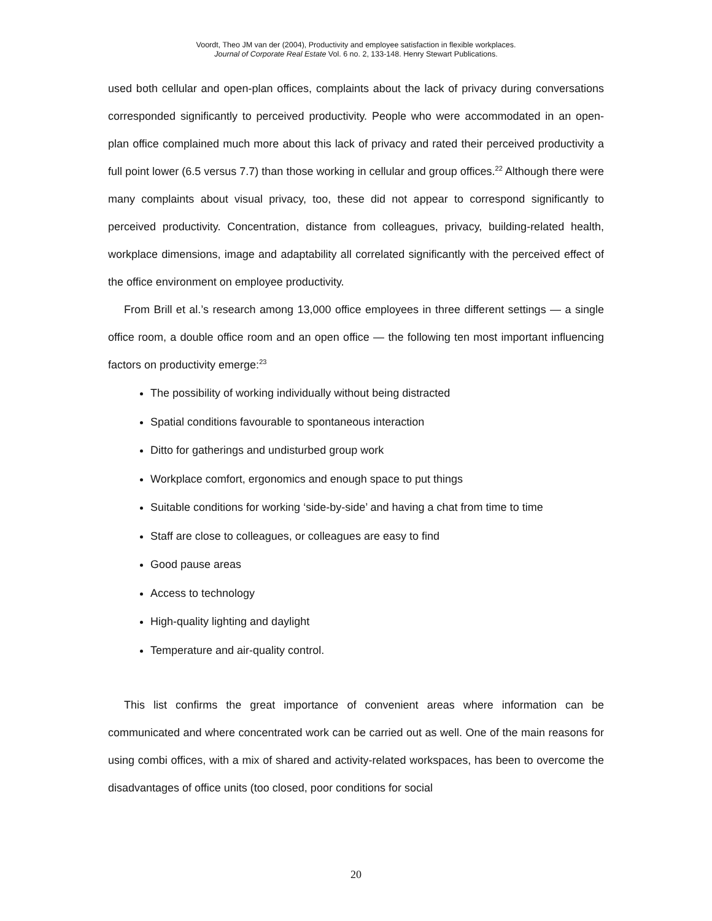Voordt, Theo JM van der (2004), Productivity and employee satisfaction in flexible workplaces.
Journal of Corporate Real Estate Vol. 6 no. 2, 133-148. Henry Stewart Publications.
used both cellular and open-plan offices, complaints about the lack of privacy during conversations corresponded significantly to perceived productivity. People who were accommodated in an open-plan office complained much more about this lack of privacy and rated their perceived productivity a full point lower (6.5 versus 7.7) than those working in cellular and group offices.<sup>22</sup> Although there were many complaints about visual privacy, too, these did not appear to correspond significantly to perceived productivity. Concentration, distance from colleagues, privacy, building-related health, workplace dimensions, image and adaptability all correlated significantly with the perceived effect of the office environment on employee productivity.
From Brill et al.’s research among 13,000 office employees in three different settings — a single office room, a double office room and an open office — the following ten most important influencing factors on productivity emerge:<sup>23</sup>
The possibility of working individually without being distracted
Spatial conditions favourable to spontaneous interaction
Ditto for gatherings and undisturbed group work
Workplace comfort, ergonomics and enough space to put things
Suitable conditions for working ‘side-by-side’ and having a chat from time to time
Staff are close to colleagues, or colleagues are easy to find
Good pause areas
Access to technology
High-quality lighting and daylight
Temperature and air-quality control.
This list confirms the great importance of convenient areas where information can be communicated and where concentrated work can be carried out as well. One of the main reasons for using combi offices, with a mix of shared and activity-related workspaces, has been to overcome the disadvantages of office units (too closed, poor conditions for social
20